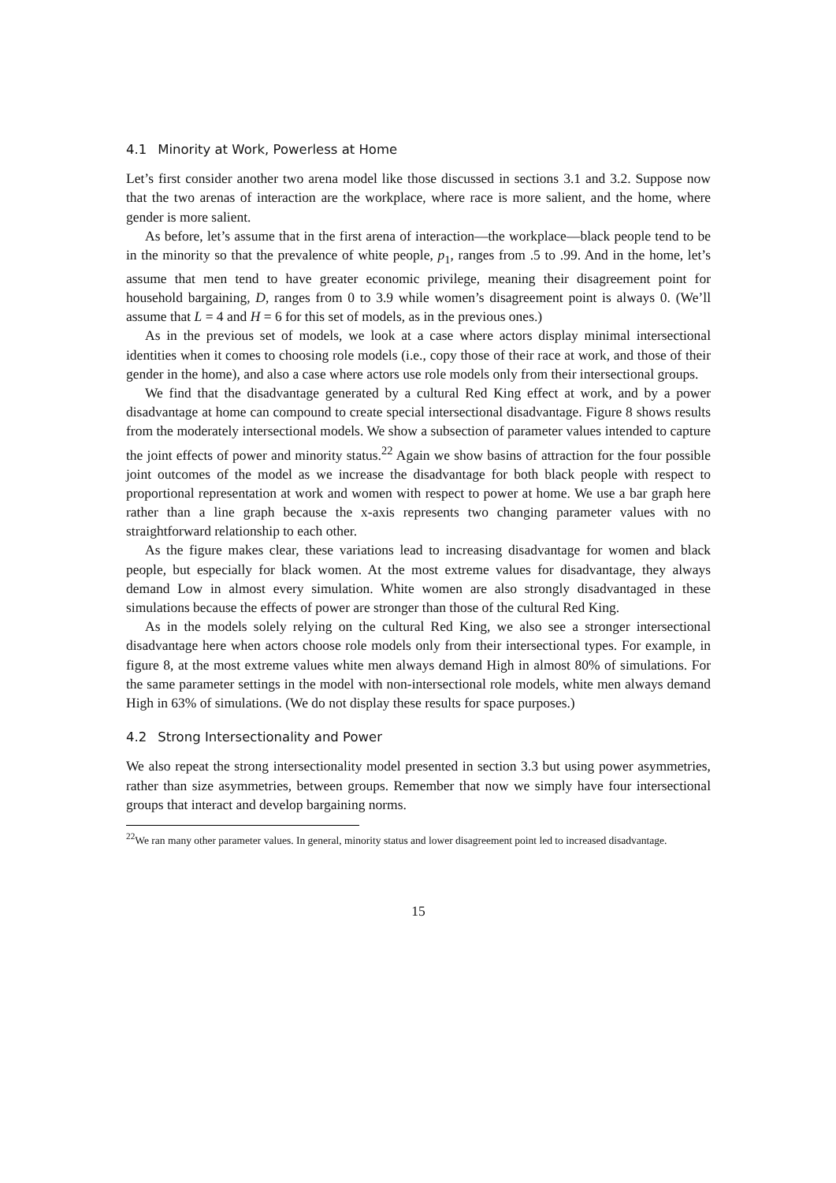4.1 Minority at Work, Powerless at Home
Let’s first consider another two arena model like those discussed in sections 3.1 and 3.2. Suppose now that the two arenas of interaction are the workplace, where race is more salient, and the home, where gender is more salient.
As before, let’s assume that in the first arena of interaction—the workplace—black people tend to be in the minority so that the prevalence of white people, p<sub>1</sub>, ranges from .5 to .99. And in the home, let’s assume that men tend to have greater economic privilege, meaning their disagreement point for household bargaining, D, ranges from 0 to 3.9 while women’s disagreement point is always 0. (We’ll assume that L = 4 and H = 6 for this set of models, as in the previous ones.)
As in the previous set of models, we look at a case where actors display minimal intersectional identities when it comes to choosing role models (i.e., copy those of their race at work, and those of their gender in the home), and also a case where actors use role models only from their intersectional groups.
We find that the disadvantage generated by a cultural Red King effect at work, and by a power disadvantage at home can compound to create special intersectional disadvantage. Figure 8 shows results from the moderately intersectional models. We show a subsection of parameter values intended to capture the joint effects of power and minority status.<sup>22</sup> Again we show basins of attraction for the four possible joint outcomes of the model as we increase the disadvantage for both black people with respect to proportional representation at work and women with respect to power at home. We use a bar graph here rather than a line graph because the x-axis represents two changing parameter values with no straightforward relationship to each other.
As the figure makes clear, these variations lead to increasing disadvantage for women and black people, but especially for black women. At the most extreme values for disadvantage, they always demand Low in almost every simulation. White women are also strongly disadvantaged in these simulations because the effects of power are stronger than those of the cultural Red King.
As in the models solely relying on the cultural Red King, we also see a stronger intersectional disadvantage here when actors choose role models only from their intersectional types. For example, in figure 8, at the most extreme values white men always demand High in almost 80% of simulations. For the same parameter settings in the model with non-intersectional role models, white men always demand High in 63% of simulations. (We do not display these results for space purposes.)
4.2 Strong Intersectionality and Power
We also repeat the strong intersectionality model presented in section 3.3 but using power asymmetries, rather than size asymmetries, between groups. Remember that now we simply have four intersectional groups that interact and develop bargaining norms.
<sup>22</sup> We ran many other parameter values. In general, minority status and lower disagreement point led to increased disadvantage.
15